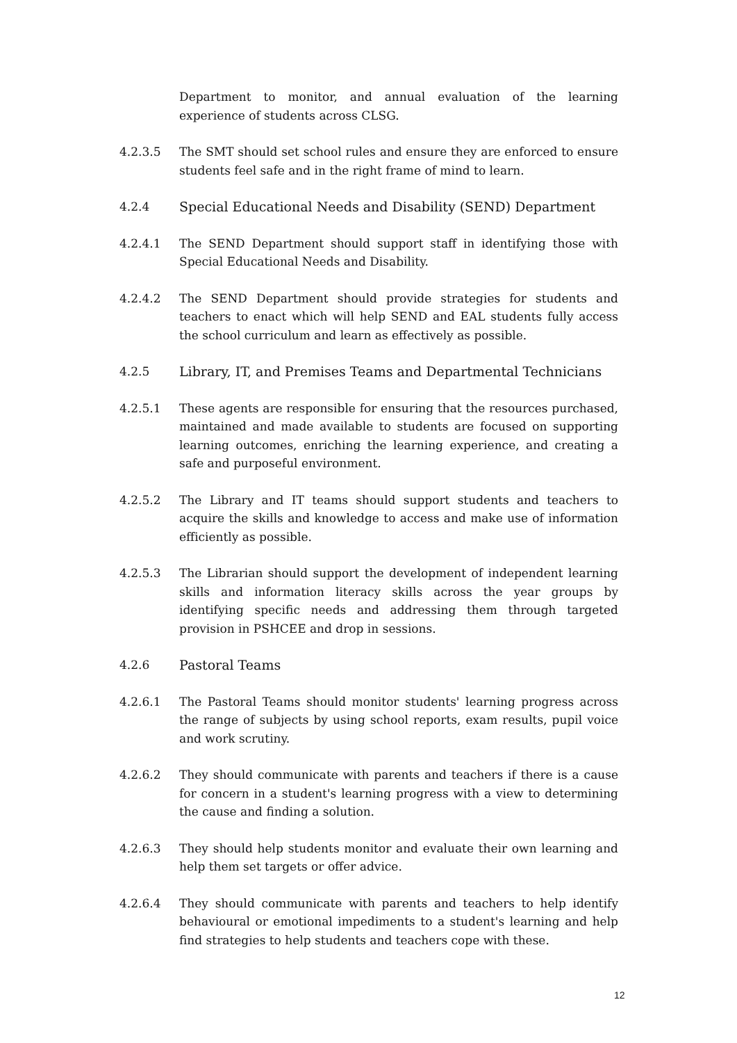Department to monitor, and annual evaluation of the learning experience of students across CLSG.
4.2.3.5 The SMT should set school rules and ensure they are enforced to ensure students feel safe and in the right frame of mind to learn.
4.2.4 Special Educational Needs and Disability (SEND) Department
4.2.4.1 The SEND Department should support staff in identifying those with Special Educational Needs and Disability.
4.2.4.2 The SEND Department should provide strategies for students and teachers to enact which will help SEND and EAL students fully access the school curriculum and learn as effectively as possible.
4.2.5 Library, IT, and Premises Teams and Departmental Technicians
4.2.5.1 These agents are responsible for ensuring that the resources purchased, maintained and made available to students are focused on supporting learning outcomes, enriching the learning experience, and creating a safe and purposeful environment.
4.2.5.2 The Library and IT teams should support students and teachers to acquire the skills and knowledge to access and make use of information efficiently as possible.
4.2.5.3 The Librarian should support the development of independent learning skills and information literacy skills across the year groups by identifying specific needs and addressing them through targeted provision in PSHCEE and drop in sessions.
4.2.6 Pastoral Teams
4.2.6.1 The Pastoral Teams should monitor students' learning progress across the range of subjects by using school reports, exam results, pupil voice and work scrutiny.
4.2.6.2 They should communicate with parents and teachers if there is a cause for concern in a student's learning progress with a view to determining the cause and finding a solution.
4.2.6.3 They should help students monitor and evaluate their own learning and help them set targets or offer advice.
4.2.6.4 They should communicate with parents and teachers to help identify behavioural or emotional impediments to a student's learning and help find strategies to help students and teachers cope with these.
12